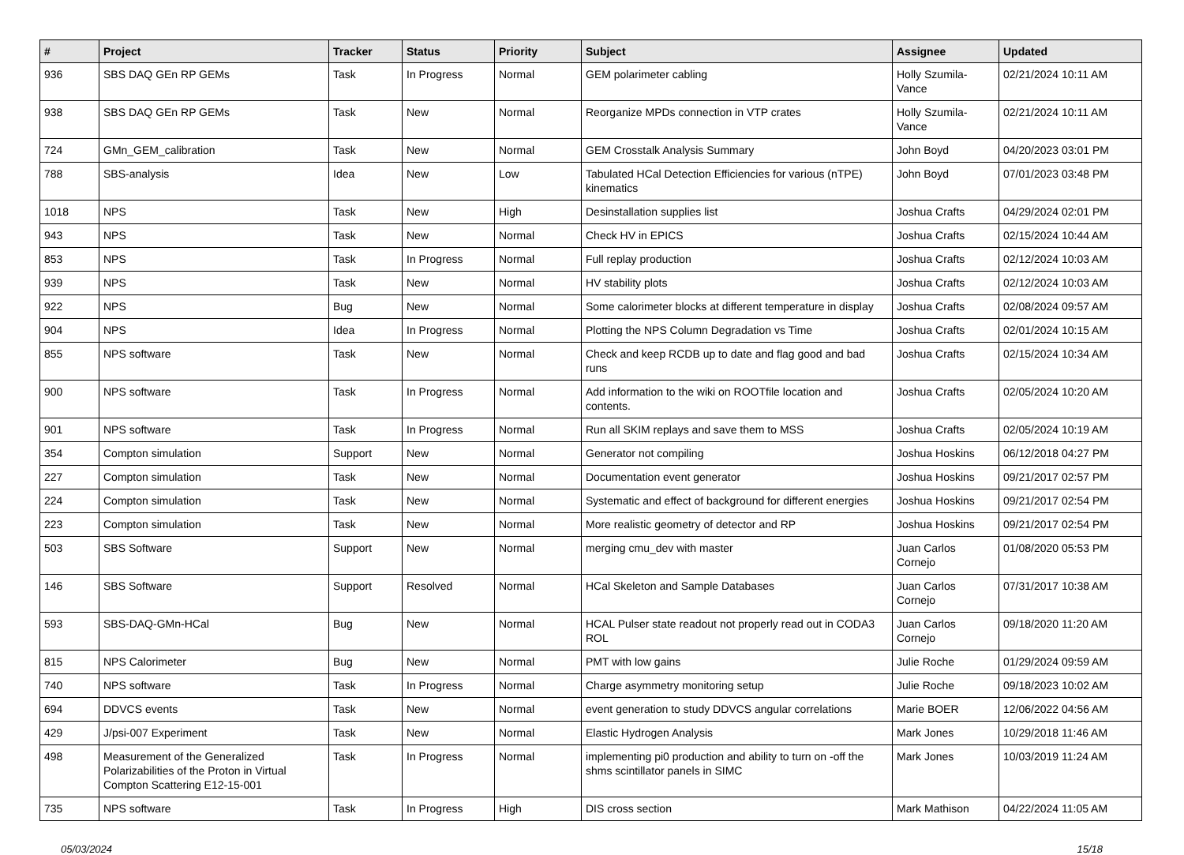| # | Project | Tracker | Status | Priority | Subject | Assignee | Updated |
| --- | --- | --- | --- | --- | --- | --- | --- |
| 936 | SBS DAQ GEn RP GEMs | Task | In Progress | Normal | GEM polarimeter cabling | Holly Szumila-Vance | 02/21/2024 10:11 AM |
| 938 | SBS DAQ GEn RP GEMs | Task | New | Normal | Reorganize MPDs connection in VTP crates | Holly Szumila-Vance | 02/21/2024 10:11 AM |
| 724 | GMn_GEM_calibration | Task | New | Normal | GEM Crosstalk Analysis Summary | John Boyd | 04/20/2023 03:01 PM |
| 788 | SBS-analysis | Idea | New | Low | Tabulated HCal Detection Efficiencies for various (nTPE) kinematics | John Boyd | 07/01/2023 03:48 PM |
| 1018 | NPS | Task | New | High | Desinstallation supplies list | Joshua Crafts | 04/29/2024 02:01 PM |
| 943 | NPS | Task | New | Normal | Check HV in EPICS | Joshua Crafts | 02/15/2024 10:44 AM |
| 853 | NPS | Task | In Progress | Normal | Full replay production | Joshua Crafts | 02/12/2024 10:03 AM |
| 939 | NPS | Task | New | Normal | HV stability plots | Joshua Crafts | 02/12/2024 10:03 AM |
| 922 | NPS | Bug | New | Normal | Some calorimeter blocks at different temperature in display | Joshua Crafts | 02/08/2024 09:57 AM |
| 904 | NPS | Idea | In Progress | Normal | Plotting the NPS Column Degradation vs Time | Joshua Crafts | 02/01/2024 10:15 AM |
| 855 | NPS software | Task | New | Normal | Check and keep RCDB up to date and flag good and bad runs | Joshua Crafts | 02/15/2024 10:34 AM |
| 900 | NPS software | Task | In Progress | Normal | Add information to the wiki on ROOTfile location and contents. | Joshua Crafts | 02/05/2024 10:20 AM |
| 901 | NPS software | Task | In Progress | Normal | Run all SKIM replays and save them to MSS | Joshua Crafts | 02/05/2024 10:19 AM |
| 354 | Compton simulation | Support | New | Normal | Generator not compiling | Joshua Hoskins | 06/12/2018 04:27 PM |
| 227 | Compton simulation | Task | New | Normal | Documentation event generator | Joshua Hoskins | 09/21/2017 02:57 PM |
| 224 | Compton simulation | Task | New | Normal | Systematic and effect of background for different energies | Joshua Hoskins | 09/21/2017 02:54 PM |
| 223 | Compton simulation | Task | New | Normal | More realistic geometry of detector and RP | Joshua Hoskins | 09/21/2017 02:54 PM |
| 503 | SBS Software | Support | New | Normal | merging cmu_dev with master | Juan Carlos Cornejo | 01/08/2020 05:53 PM |
| 146 | SBS Software | Support | Resolved | Normal | HCal Skeleton and Sample Databases | Juan Carlos Cornejo | 07/31/2017 10:38 AM |
| 593 | SBS-DAQ-GMn-HCal | Bug | New | Normal | HCAL Pulser state readout not properly read out in CODA3 ROL | Juan Carlos Cornejo | 09/18/2020 11:20 AM |
| 815 | NPS Calorimeter | Bug | New | Normal | PMT with low gains | Julie Roche | 01/29/2024 09:59 AM |
| 740 | NPS software | Task | In Progress | Normal | Charge asymmetry monitoring setup | Julie Roche | 09/18/2023 10:02 AM |
| 694 | DDVCS events | Task | New | Normal | event generation to study DDVCS angular correlations | Marie BOER | 12/06/2022 04:56 AM |
| 429 | J/psi-007 Experiment | Task | New | Normal | Elastic Hydrogen Analysis | Mark Jones | 10/29/2018 11:46 AM |
| 498 | Measurement of the Generalized Polarizabilities of the Proton in Virtual Compton Scattering E12-15-001 | Task | In Progress | Normal | implementing pi0 production and ability to turn on -off the shms scintillator panels in SIMC | Mark Jones | 10/03/2019 11:24 AM |
| 735 | NPS software | Task | In Progress | High | DIS cross section | Mark Mathison | 04/22/2024 11:05 AM |
05/03/2024 15/18